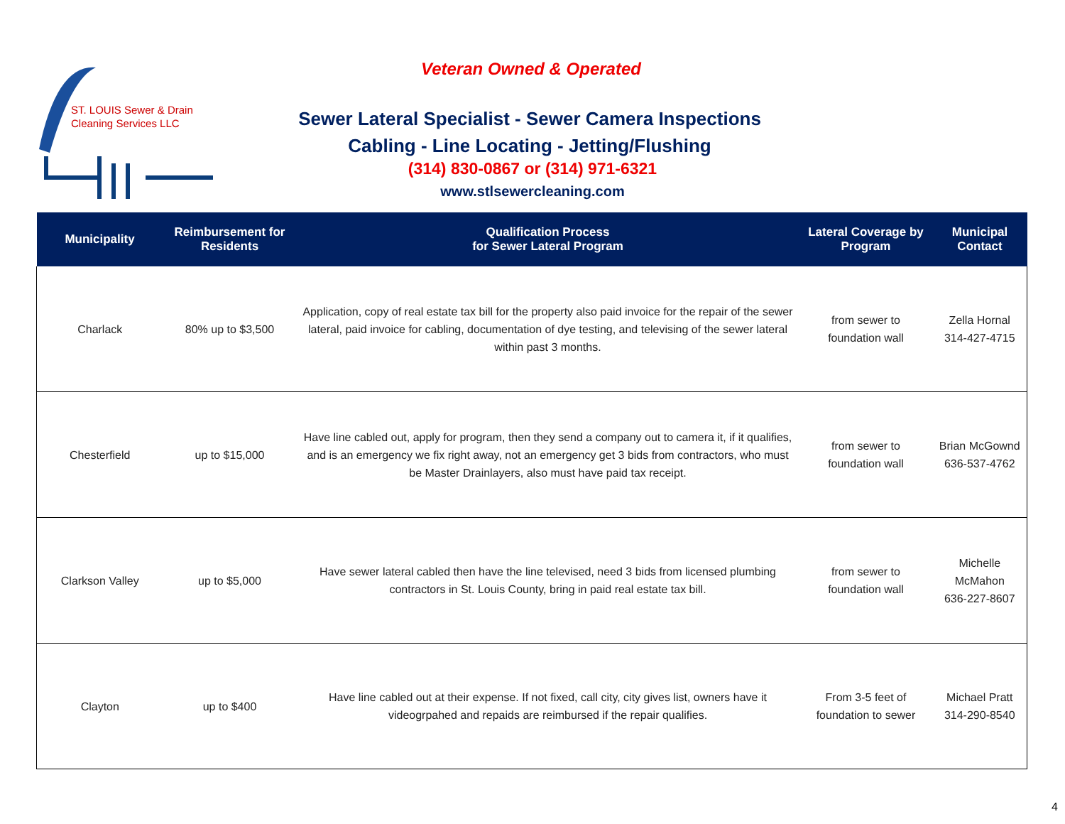ST. LOUIS Sewer & Drain
Cleaning Services LLC
Veteran Owned & Operated
Sewer Lateral Specialist - Sewer Camera Inspections
Cabling - Line Locating - Jetting/Flushing
(314) 830-0867 or (314) 971-6321
www.stlsewercleaning.com
| Municipality | Reimbursement for Residents | Qualification Process for Sewer Lateral Program | Lateral Coverage by Program | Municipal Contact |
| --- | --- | --- | --- | --- |
| Charlack | 80% up to $3,500 | Application, copy of real estate tax bill for the property also paid invoice for the repair of the sewer lateral, paid invoice for cabling, documentation of dye testing, and televising of the sewer lateral within past 3 months. | from sewer to foundation wall | Zella Hornal 314-427-4715 |
| Chesterfield | up to $15,000 | Have line cabled out, apply for program, then they send a company out to camera it, if it qualifies, and is an emergency we fix right away, not an emergency get 3 bids from contractors, who must be Master Drainlayers, also must have paid tax receipt. | from sewer to foundation wall | Brian McGownd 636-537-4762 |
| Clarkson Valley | up to $5,000 | Have sewer lateral cabled then have the line televised, need 3 bids from licensed plumbing contractors in St. Louis County, bring in paid real estate tax bill. | from sewer to foundation wall | Michelle McMahon 636-227-8607 |
| Clayton | up to $400 | Have line cabled out at their expense. If not fixed, call city, city gives list, owners have it videogrpahed and repaids are reimbursed if the repair qualifies. | From 3-5 feet of foundation to sewer | Michael Pratt 314-290-8540 |
4